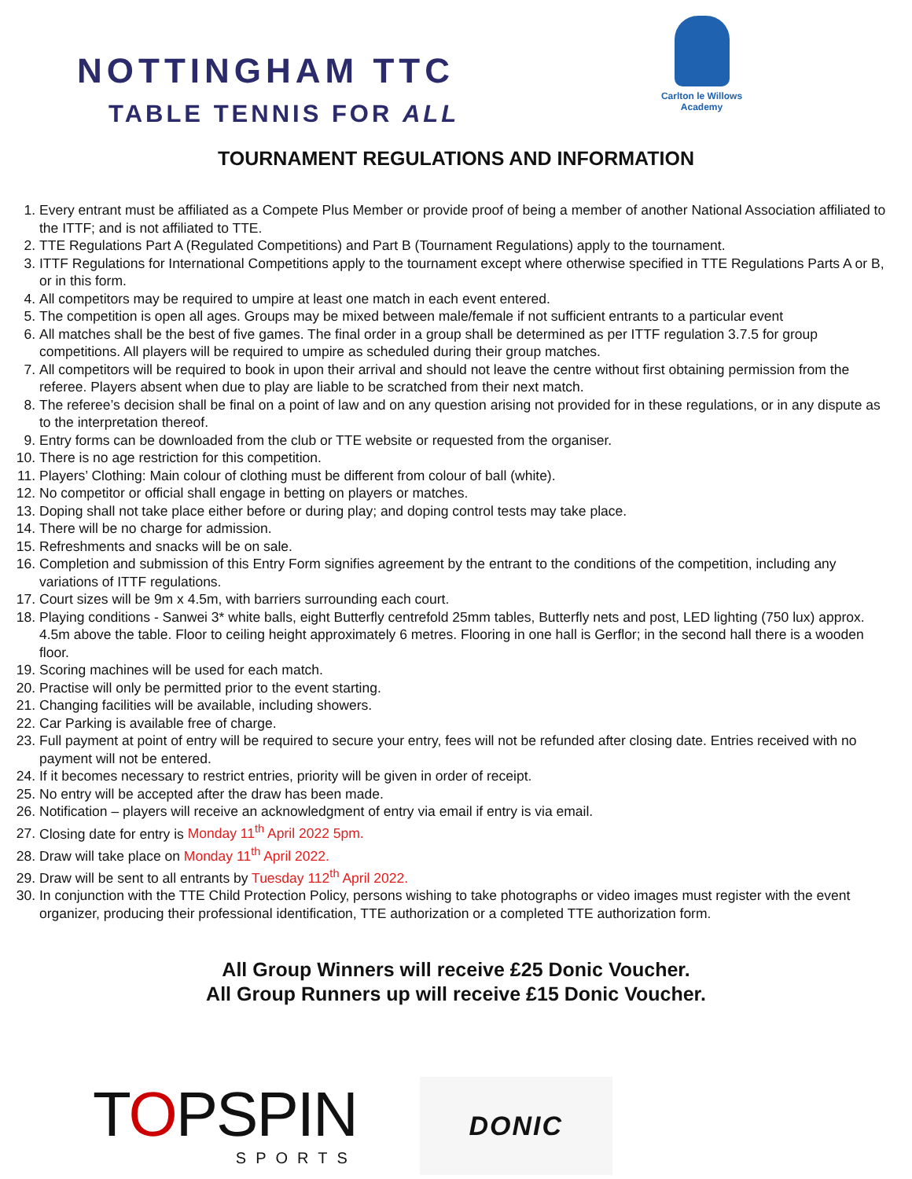NOTTINGHAM TTC
TABLE TENNIS FOR ALL
Carlton le Willows Academy
TOURNAMENT REGULATIONS AND INFORMATION
1. Every entrant must be affiliated as a Compete Plus Member or provide proof of being a member of another National Association affiliated to the ITTF; and is not affiliated to TTE.
2. TTE Regulations Part A (Regulated Competitions) and Part B (Tournament Regulations) apply to the tournament.
3. ITTF Regulations for International Competitions apply to the tournament except where otherwise specified in TTE Regulations Parts A or B, or in this form.
4. All competitors may be required to umpire at least one match in each event entered.
5. The competition is open all ages. Groups may be mixed between male/female if not sufficient entrants to a particular event
6. All matches shall be the best of five games. The final order in a group shall be determined as per ITTF regulation 3.7.5 for group competitions. All players will be required to umpire as scheduled during their group matches.
7. All competitors will be required to book in upon their arrival and should not leave the centre without first obtaining permission from the referee. Players absent when due to play are liable to be scratched from their next match.
8. The referee’s decision shall be final on a point of law and on any question arising not provided for in these regulations, or in any dispute as to the interpretation thereof.
9. Entry forms can be downloaded from the club or TTE website or requested from the organiser.
10. There is no age restriction for this competition.
11. Players’ Clothing: Main colour of clothing must be different from colour of ball (white).
12. No competitor or official shall engage in betting on players or matches.
13. Doping shall not take place either before or during play; and doping control tests may take place.
14. There will be no charge for admission.
15. Refreshments and snacks will be on sale.
16. Completion and submission of this Entry Form signifies agreement by the entrant to the conditions of the competition, including any variations of ITTF regulations.
17. Court sizes will be 9m x 4.5m, with barriers surrounding each court.
18. Playing conditions - Sanwei 3* white balls, eight Butterfly centrefold 25mm tables, Butterfly nets and post, LED lighting (750 lux) approx. 4.5m above the table. Floor to ceiling height approximately 6 metres. Flooring in one hall is Gerflor; in the second hall there is a wooden floor.
19. Scoring machines will be used for each match.
20. Practise will only be permitted prior to the event starting.
21. Changing facilities will be available, including showers.
22. Car Parking is available free of charge.
23. Full payment at point of entry will be required to secure your entry, fees will not be refunded after closing date. Entries received with no payment will not be entered.
24. If it becomes necessary to restrict entries, priority will be given in order of receipt.
25. No entry will be accepted after the draw has been made.
26. Notification – players will receive an acknowledgment of entry via email if entry is via email.
27. Closing date for entry is Monday 11<sup>th</sup> April 2022 5pm.
28. Draw will take place on Monday 11<sup>th</sup> April 2022.
29. Draw will be sent to all entrants by Tuesday 112<sup>th</sup> April 2022.
30. In conjunction with the TTE Child Protection Policy, persons wishing to take photographs or video images must register with the event organizer, producing their professional identification, TTE authorization or a completed TTE authorization form.
All Group Winners will receive £25 Donic Voucher.
All Group Runners up will receive £15 Donic Voucher.
TOPSPIN
SPORTS
DONIC